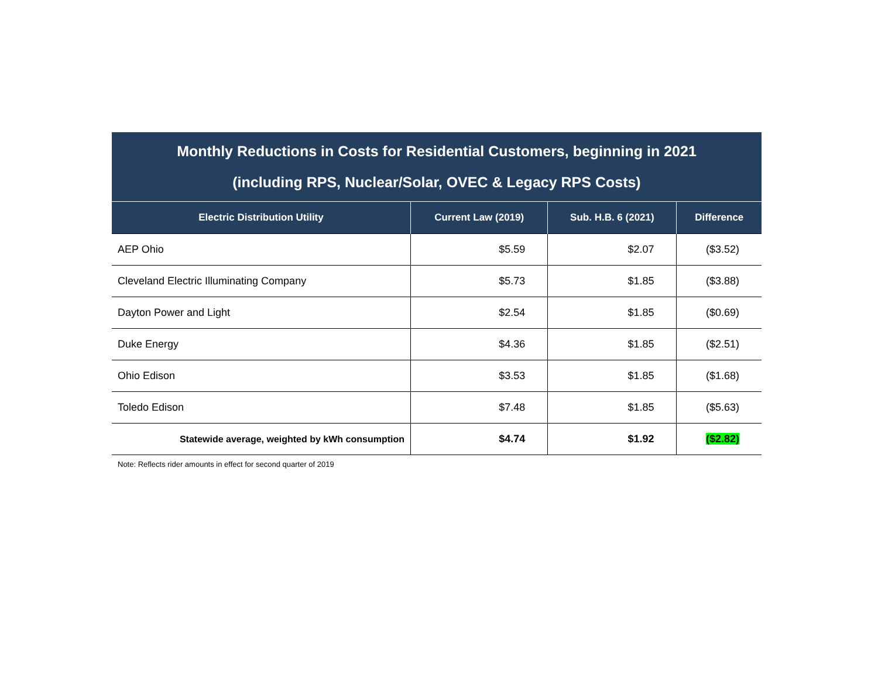| Monthly Reductions in Costs for Residential Customers, beginning in 2021 (including RPS, Nuclear/Solar, OVEC & Legacy RPS Costs) | | | |
| Electric Distribution Utility | Current Law (2019) | Sub. H.B. 6 (2021) | Difference |
| AEP Ohio | $5.59 | $2.07 | ($3.52) |
| Cleveland Electric Illuminating Company | $5.73 | $1.85 | ($3.88) |
| Dayton Power and Light | $2.54 | $1.85 | ($0.69) |
| Duke Energy | $4.36 | $1.85 | ($2.51) |
| Ohio Edison | $3.53 | $1.85 | ($1.68) |
| Toledo Edison | $7.48 | $1.85 | ($5.63) |
| Statewide average, weighted by kWh consumption | $4.74 | $1.92 | ($2.82) |
Note: Reflects rider amounts in effect for second quarter of 2019